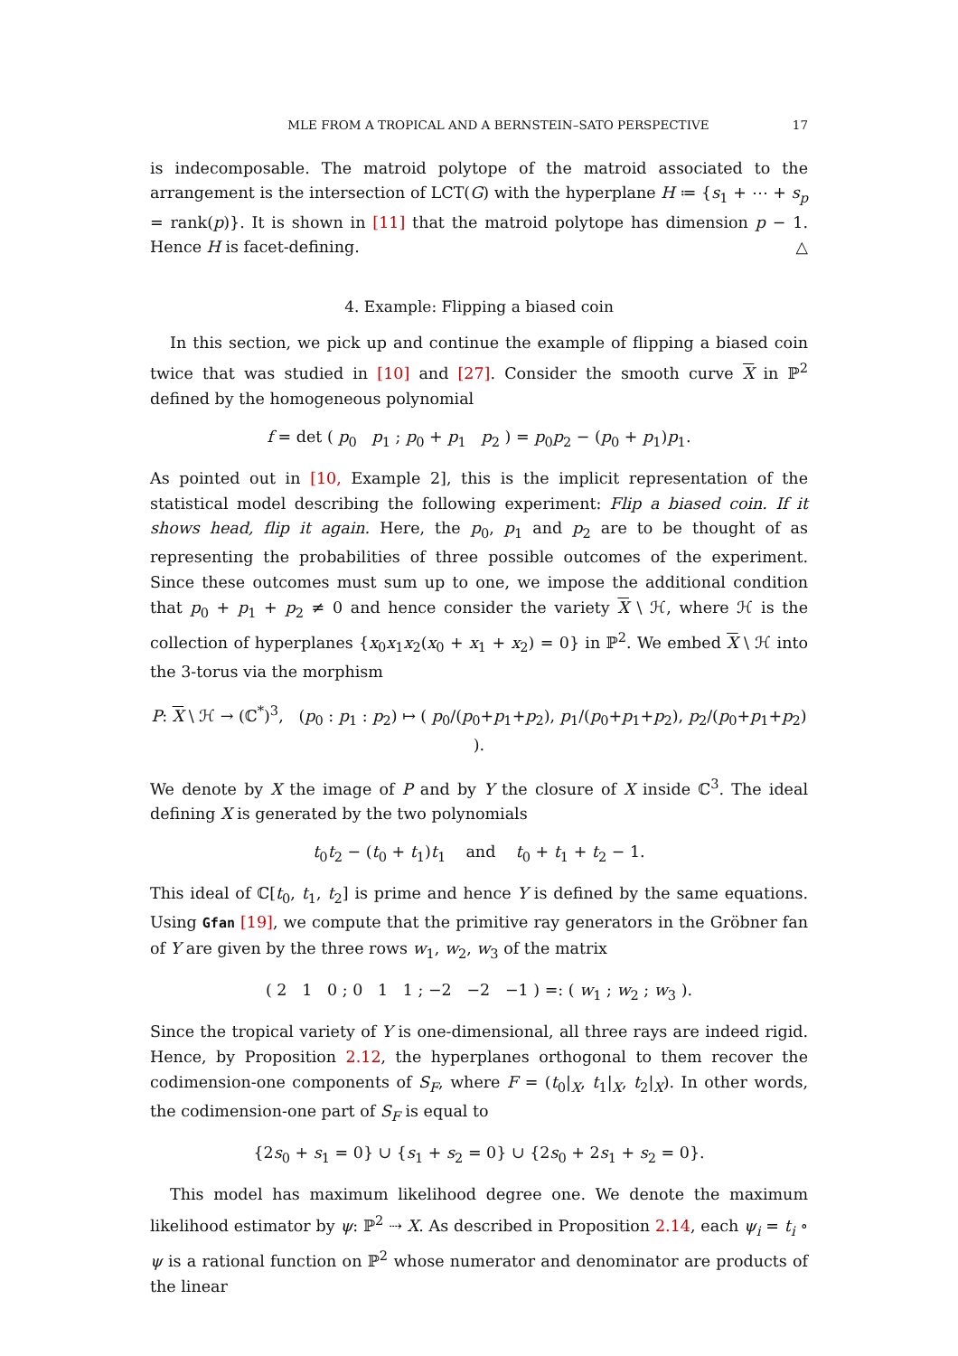MLE FROM A TROPICAL AND A BERNSTEIN–SATO PERSPECTIVE 17
is indecomposable. The matroid polytope of the matroid associated to the arrangement is the intersection of LCT(G) with the hyperplane H ≔ {s<sub>1</sub> + ⋯ + s<sub>p</sub> = rank(p)}. It is shown in [11] that the matroid polytope has dimension p − 1. Hence H is facet-defining. △
4. Example: Flipping a biased coin
In this section, we pick up and continue the example of flipping a biased coin twice that was studied in [10] and [27]. Consider the smooth curve X in ℙ<sup>2</sup> defined by the homogeneous polynomial
f = det ( p<sub>0</sub> p<sub>1</sub> ; p<sub>0</sub> + p<sub>1</sub> p<sub>2</sub> ) = p<sub>0</sub>p<sub>2</sub> − (p<sub>0</sub> + p<sub>1</sub>)p<sub>1</sub>.
As pointed out in [10, Example 2], this is the implicit representation of the statistical model describing the following experiment: Flip a biased coin. If it shows head, flip it again. Here, the p<sub>0</sub>, p<sub>1</sub> and p<sub>2</sub> are to be thought of as representing the probabilities of three possible outcomes of the experiment. Since these outcomes must sum up to one, we impose the additional condition that p<sub>0</sub> + p<sub>1</sub> + p<sub>2</sub> ≠ 0 and hence consider the variety X \ ℋ, where ℋ is the collection of hyperplanes {x<sub>0</sub>x<sub>1</sub>x<sub>2</sub>(x<sub>0</sub> + x<sub>1</sub> + x<sub>2</sub>) = 0} in ℙ<sup>2</sup>. We embed X \ ℋ into the 3-torus via the morphism
P: X \ ℋ → (ℂ<sup>*</sup>)<sup>3</sup>, (p<sub>0</sub> : p<sub>1</sub> : p<sub>2</sub>) ↦ ( p<sub>0</sub>/(p<sub>0</sub>+p<sub>1</sub>+p<sub>2</sub>), p<sub>1</sub>/(p<sub>0</sub>+p<sub>1</sub>+p<sub>2</sub>), p<sub>2</sub>/(p<sub>0</sub>+p<sub>1</sub>+p<sub>2</sub>) ).
We denote by X the image of P and by Y the closure of X inside ℂ<sup>3</sup>. The ideal defining X is generated by the two polynomials
t<sub>0</sub>t<sub>2</sub> − (t<sub>0</sub> + t<sub>1</sub>)t<sub>1</sub> and t<sub>0</sub> + t<sub>1</sub> + t<sub>2</sub> − 1.
This ideal of ℂ[t<sub>0</sub>, t<sub>1</sub>, t<sub>2</sub>] is prime and hence Y is defined by the same equations. Using Gfan [19], we compute that the primitive ray generators in the Gröbner fan of Y are given by the three rows w<sub>1</sub>, w<sub>2</sub>, w<sub>3</sub> of the matrix
( 2 1 0 ; 0 1 1 ; −2 −2 −1 ) =: ( w<sub>1</sub> ; w<sub>2</sub> ; w<sub>3</sub> ).
Since the tropical variety of Y is one-dimensional, all three rays are indeed rigid. Hence, by Proposition 2.12, the hyperplanes orthogonal to them recover the codimension-one components of S<sub>F</sub>, where F = (t<sub>0</sub>|<sub>X</sub>, t<sub>1</sub>|<sub>X</sub>, t<sub>2</sub>|<sub>X</sub>). In other words, the codimension-one part of S<sub>F</sub> is equal to
{2s<sub>0</sub> + s<sub>1</sub> = 0} ∪ {s<sub>1</sub> + s<sub>2</sub> = 0} ∪ {2s<sub>0</sub> + 2s<sub>1</sub> + s<sub>2</sub> = 0}.
This model has maximum likelihood degree one. We denote the maximum likelihood estimator by ψ: ℙ<sup>2</sup> ⇢ X. As described in Proposition 2.14, each ψ<sub>i</sub> = t<sub>i</sub> ∘ ψ is a rational function on ℙ<sup>2</sup> whose numerator and denominator are products of the linear